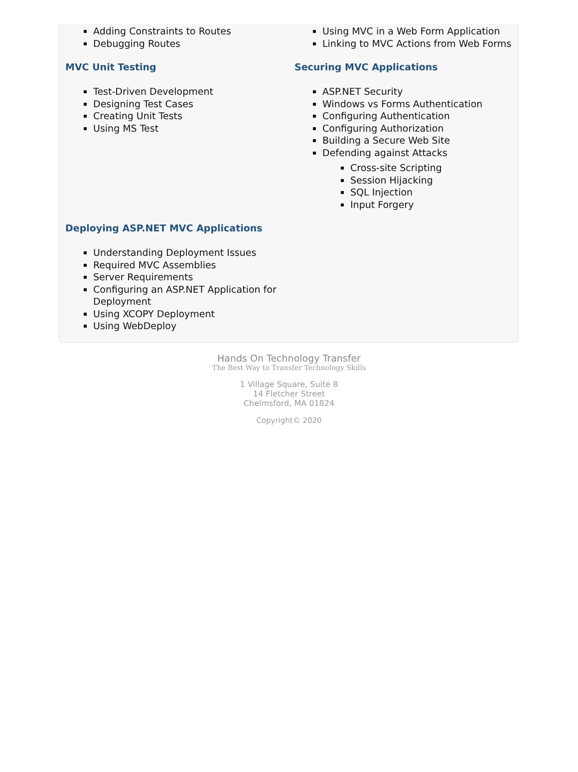Adding Constraints to Routes
Debugging Routes
Using MVC in a Web Form Application
Linking to MVC Actions from Web Forms
MVC Unit Testing
Test-Driven Development
Designing Test Cases
Creating Unit Tests
Using MS Test
Securing MVC Applications
ASP.NET Security
Windows vs Forms Authentication
Configuring Authentication
Configuring Authorization
Building a Secure Web Site
Defending against Attacks
Cross-site Scripting
Session Hijacking
SQL Injection
Input Forgery
Deploying ASP.NET MVC Applications
Understanding Deployment Issues
Required MVC Assemblies
Server Requirements
Configuring an ASP.NET Application for Deployment
Using XCOPY Deployment
Using WebDeploy
Hands On Technology Transfer
The Best Way to Transfer Technology Skills
1 Village Square, Suite 8
14 Fletcher Street
Chelmsford, MA 01824
Copyright© 2020